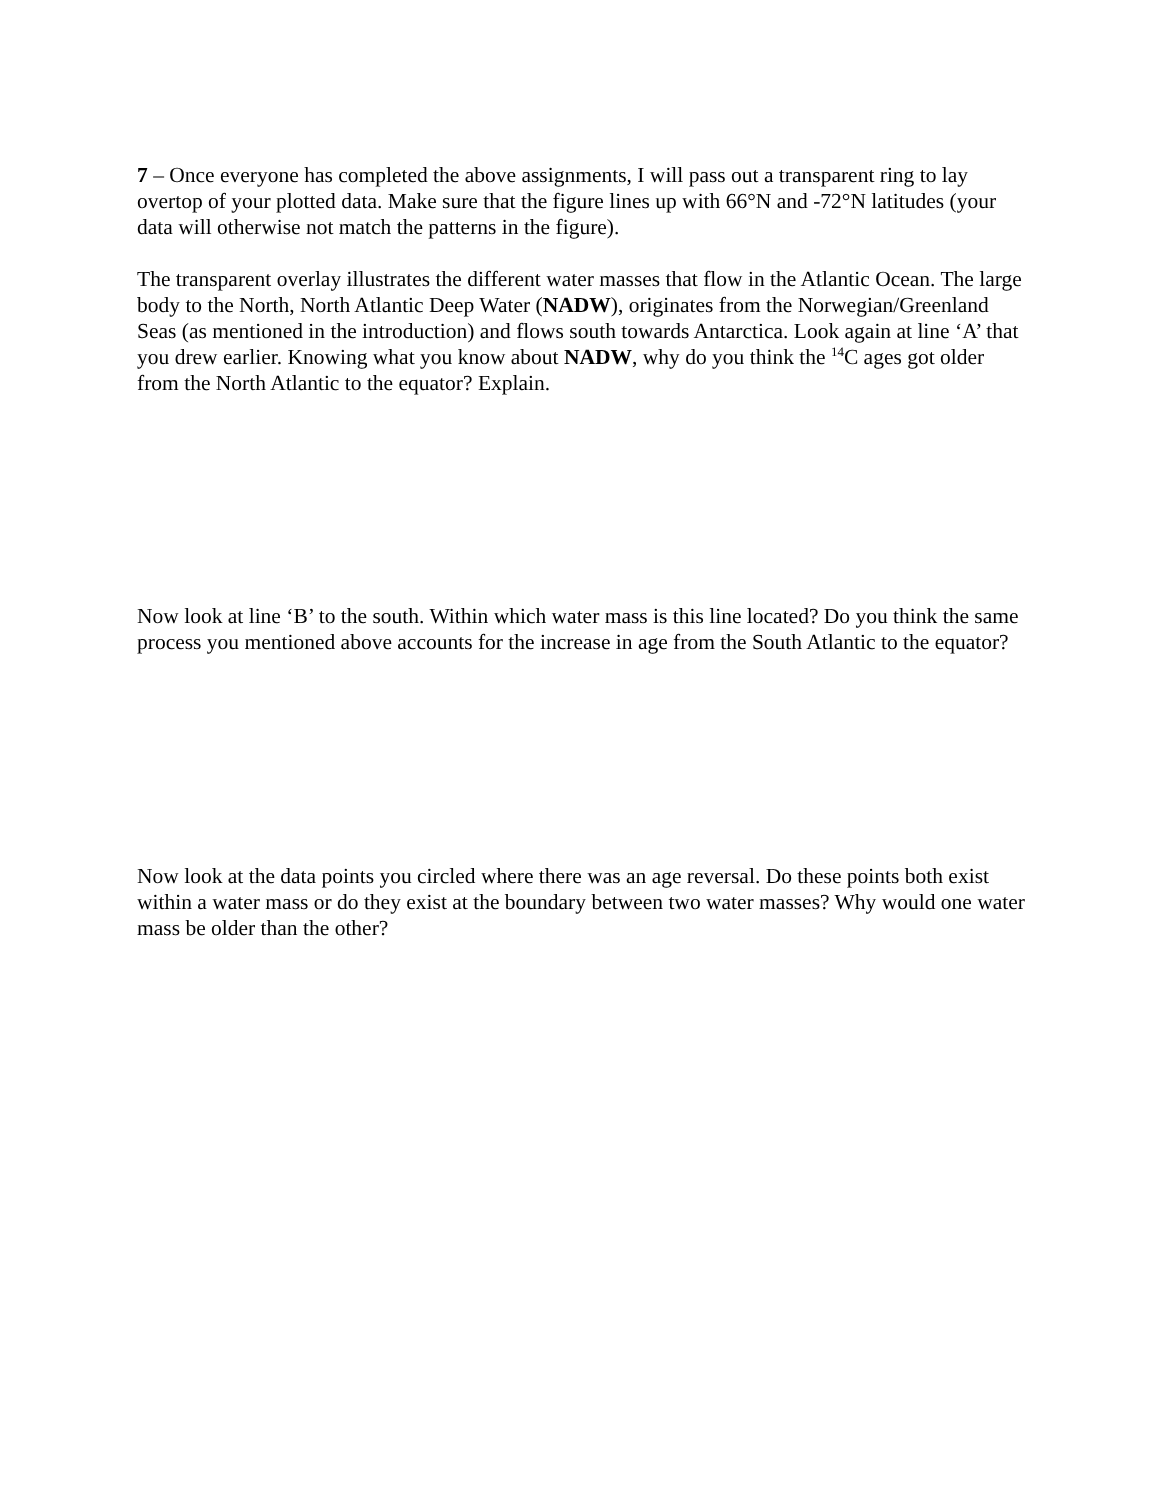7 – Once everyone has completed the above assignments, I will pass out a transparent ring to lay overtop of your plotted data. Make sure that the figure lines up with 66°N and -72°N latitudes (your data will otherwise not match the patterns in the figure).
The transparent overlay illustrates the different water masses that flow in the Atlantic Ocean. The large body to the North, North Atlantic Deep Water (NADW), originates from the Norwegian/Greenland Seas (as mentioned in the introduction) and flows south towards Antarctica. Look again at line ‘A’ that you drew earlier. Knowing what you know about NADW, why do you think the <sup>14</sup>C ages got older from the North Atlantic to the equator? Explain.
Now look at line ‘B’ to the south. Within which water mass is this line located? Do you think the same process you mentioned above accounts for the increase in age from the South Atlantic to the equator?
Now look at the data points you circled where there was an age reversal. Do these points both exist within a water mass or do they exist at the boundary between two water masses? Why would one water mass be older than the other?